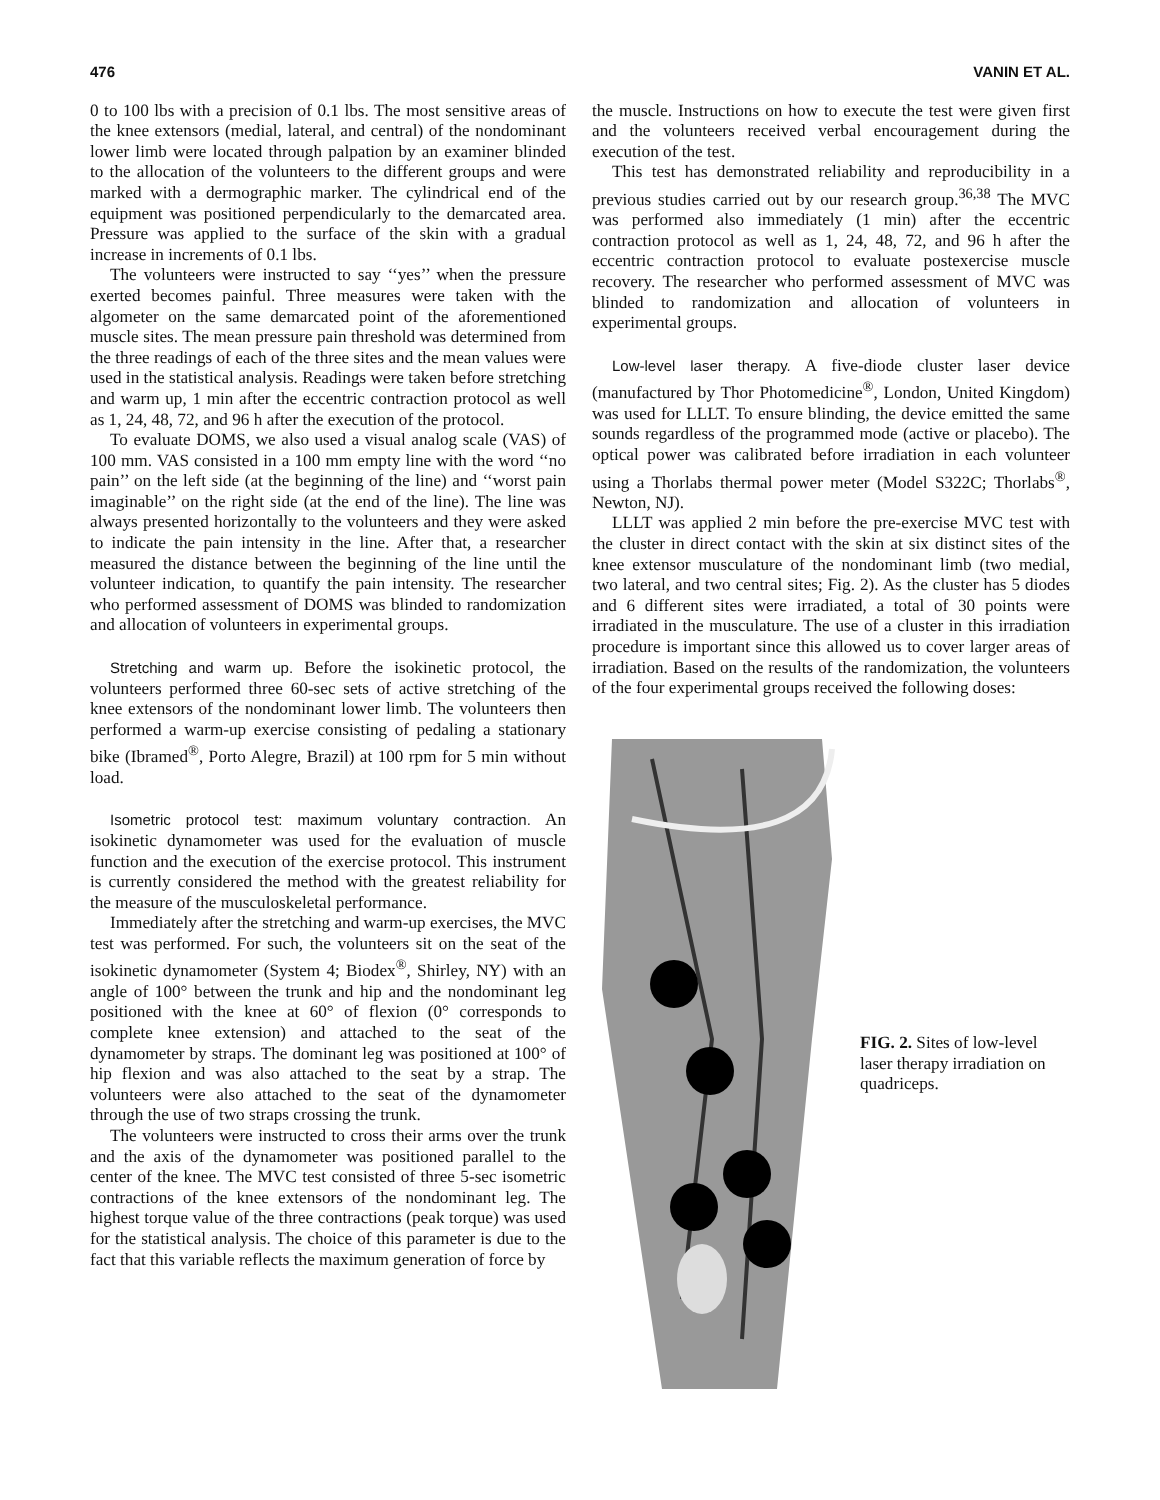476 VANIN ET AL.
0 to 100 lbs with a precision of 0.1 lbs. The most sensitive areas of the knee extensors (medial, lateral, and central) of the nondominant lower limb were located through palpation by an examiner blinded to the allocation of the volunteers to the different groups and were marked with a dermographic marker. The cylindrical end of the equipment was positioned perpendicularly to the demarcated area. Pressure was applied to the surface of the skin with a gradual increase in increments of 0.1 lbs.
The volunteers were instructed to say ‘‘yes’’ when the pressure exerted becomes painful. Three measures were taken with the algometer on the same demarcated point of the aforementioned muscle sites. The mean pressure pain threshold was determined from the three readings of each of the three sites and the mean values were used in the statistical analysis. Readings were taken before stretching and warm up, 1 min after the eccentric contraction protocol as well as 1, 24, 48, 72, and 96 h after the execution of the protocol.
To evaluate DOMS, we also used a visual analog scale (VAS) of 100 mm. VAS consisted in a 100 mm empty line with the word ‘‘no pain’’ on the left side (at the beginning of the line) and ‘‘worst pain imaginable’’ on the right side (at the end of the line). The line was always presented horizontally to the volunteers and they were asked to indicate the pain intensity in the line. After that, a researcher measured the distance between the beginning of the line until the volunteer indication, to quantify the pain intensity. The researcher who performed assessment of DOMS was blinded to randomization and allocation of volunteers in experimental groups.
Stretching and warm up. Before the isokinetic protocol, the volunteers performed three 60-sec sets of active stretching of the knee extensors of the nondominant lower limb. The volunteers then performed a warm-up exercise consisting of pedaling a stationary bike (Ibramed<sup>®</sup>, Porto Alegre, Brazil) at 100 rpm for 5 min without load.
Isometric protocol test: maximum voluntary contraction. An isokinetic dynamometer was used for the evaluation of muscle function and the execution of the exercise protocol. This instrument is currently considered the method with the greatest reliability for the measure of the musculoskeletal performance.
Immediately after the stretching and warm-up exercises, the MVC test was performed. For such, the volunteers sit on the seat of the isokinetic dynamometer (System 4; Biodex<sup>®</sup>, Shirley, NY) with an angle of 100° between the trunk and hip and the nondominant leg positioned with the knee at 60° of flexion (0° corresponds to complete knee extension) and attached to the seat of the dynamometer by straps. The dominant leg was positioned at 100° of hip flexion and was also attached to the seat by a strap. The volunteers were also attached to the seat of the dynamometer through the use of two straps crossing the trunk.
The volunteers were instructed to cross their arms over the trunk and the axis of the dynamometer was positioned parallel to the center of the knee. The MVC test consisted of three 5-sec isometric contractions of the knee extensors of the nondominant leg. The highest torque value of the three contractions (peak torque) was used for the statistical analysis. The choice of this parameter is due to the fact that this variable reflects the maximum generation of force by
the muscle. Instructions on how to execute the test were given first and the volunteers received verbal encouragement during the execution of the test.
This test has demonstrated reliability and reproducibility in a previous studies carried out by our research group.<sup>36,38</sup> The MVC was performed also immediately (1 min) after the eccentric contraction protocol as well as 1, 24, 48, 72, and 96 h after the eccentric contraction protocol to evaluate postexercise muscle recovery. The researcher who performed assessment of MVC was blinded to randomization and allocation of volunteers in experimental groups.
Low-level laser therapy. A five-diode cluster laser device (manufactured by Thor Photomedicine<sup>®</sup>, London, United Kingdom) was used for LLLT. To ensure blinding, the device emitted the same sounds regardless of the programmed mode (active or placebo). The optical power was calibrated before irradiation in each volunteer using a Thorlabs thermal power meter (Model S322C; Thorlabs<sup>®</sup>, Newton, NJ).
LLLT was applied 2 min before the pre-exercise MVC test with the cluster in direct contact with the skin at six distinct sites of the knee extensor musculature of the nondominant limb (two medial, two lateral, and two central sites; Fig. 2). As the cluster has 5 diodes and 6 different sites were irradiated, a total of 30 points were irradiated in the musculature. The use of a cluster in this irradiation procedure is important since this allowed us to cover larger areas of irradiation. Based on the results of the randomization, the volunteers of the four experimental groups received the following doses:
FIG. 2. Sites of low-level laser therapy irradiation on quadriceps.